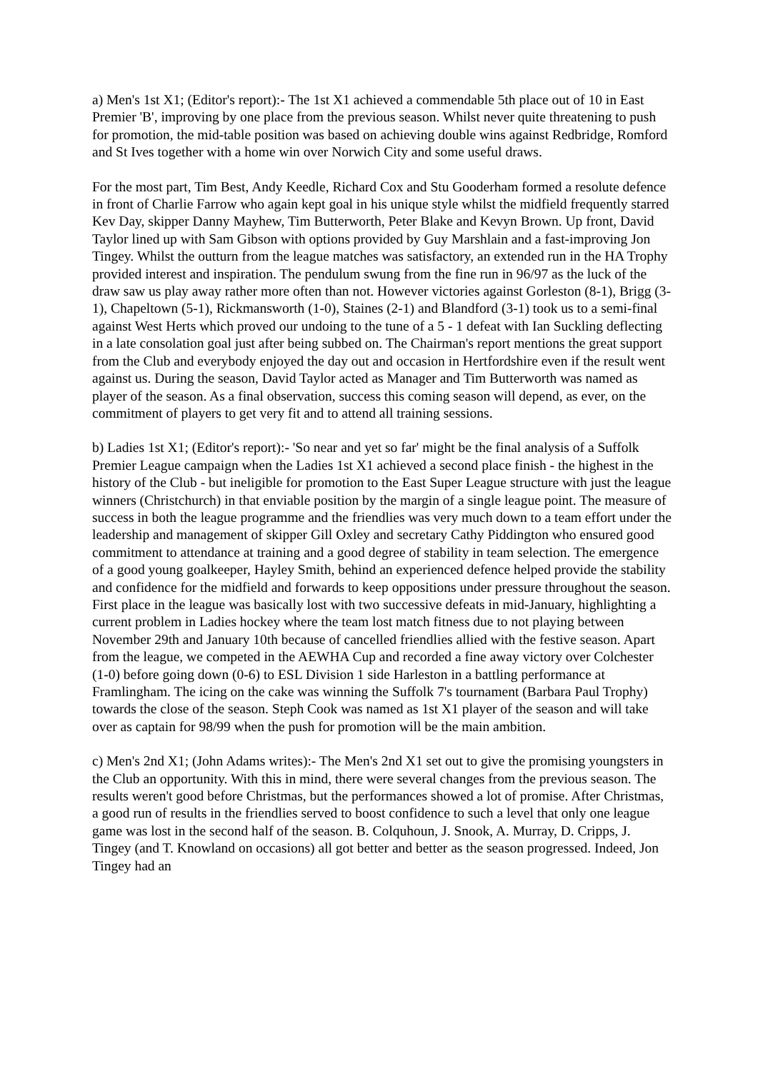a) Men's 1st X1; (Editor's report):- The 1st X1 achieved a commendable 5th place out of 10 in East Premier 'B', improving by one place from the previous season. Whilst never quite threatening to push for promotion, the mid-table position was based on achieving double wins against Redbridge, Romford and St Ives together with a home win over Norwich City and some useful draws.
For the most part, Tim Best, Andy Keedle, Richard Cox and Stu Gooderham formed a resolute defence in front of Charlie Farrow who again kept goal in his unique style whilst the midfield frequently starred Kev Day, skipper Danny Mayhew, Tim Butterworth, Peter Blake and Kevyn Brown. Up front, David Taylor lined up with Sam Gibson with options provided by Guy Marshlain and a fast-improving Jon Tingey. Whilst the outturn from the league matches was satisfactory, an extended run in the HA Trophy provided interest and inspiration. The pendulum swung from the fine run in 96/97 as the luck of the draw saw us play away rather more often than not. However victories against Gorleston (8-1), Brigg (3-1), Chapeltown (5-1), Rickmansworth (1-0), Staines (2-1) and Blandford (3-1) took us to a semi-final against West Herts which proved our undoing to the tune of a 5 - 1 defeat with Ian Suckling deflecting in a late consolation goal just after being subbed on. The Chairman's report mentions the great support from the Club and everybody enjoyed the day out and occasion in Hertfordshire even if the result went against us. During the season, David Taylor acted as Manager and Tim Butterworth was named as player of the season. As a final observation, success this coming season will depend, as ever, on the commitment of players to get very fit and to attend all training sessions.
b) Ladies 1st X1; (Editor's report):- 'So near and yet so far' might be the final analysis of a Suffolk Premier League campaign when the Ladies 1st X1 achieved a second place finish - the highest in the history of the Club - but ineligible for promotion to the East Super League structure with just the league winners (Christchurch) in that enviable position by the margin of a single league point. The measure of success in both the league programme and the friendlies was very much down to a team effort under the leadership and management of skipper Gill Oxley and secretary Cathy Piddington who ensured good commitment to attendance at training and a good degree of stability in team selection. The emergence of a good young goalkeeper, Hayley Smith, behind an experienced defence helped provide the stability and confidence for the midfield and forwards to keep oppositions under pressure throughout the season. First place in the league was basically lost with two successive defeats in mid-January, highlighting a current problem in Ladies hockey where the team lost match fitness due to not playing between November 29th and January 10th because of cancelled friendlies allied with the festive season. Apart from the league, we competed in the AEWHA Cup and recorded a fine away victory over Colchester (1-0) before going down (0-6) to ESL Division 1 side Harleston in a battling performance at Framlingham. The icing on the cake was winning the Suffolk 7's tournament (Barbara Paul Trophy) towards the close of the season. Steph Cook was named as 1st X1 player of the season and will take over as captain for 98/99 when the push for promotion will be the main ambition.
c) Men's 2nd X1; (John Adams writes):- The Men's 2nd X1 set out to give the promising youngsters in the Club an opportunity. With this in mind, there were several changes from the previous season. The results weren't good before Christmas, but the performances showed a lot of promise. After Christmas, a good run of results in the friendlies served to boost confidence to such a level that only one league game was lost in the second half of the season. B. Colquhoun, J. Snook, A. Murray, D. Cripps, J. Tingey (and T. Knowland on occasions) all got better and better as the season progressed. Indeed, Jon Tingey had an